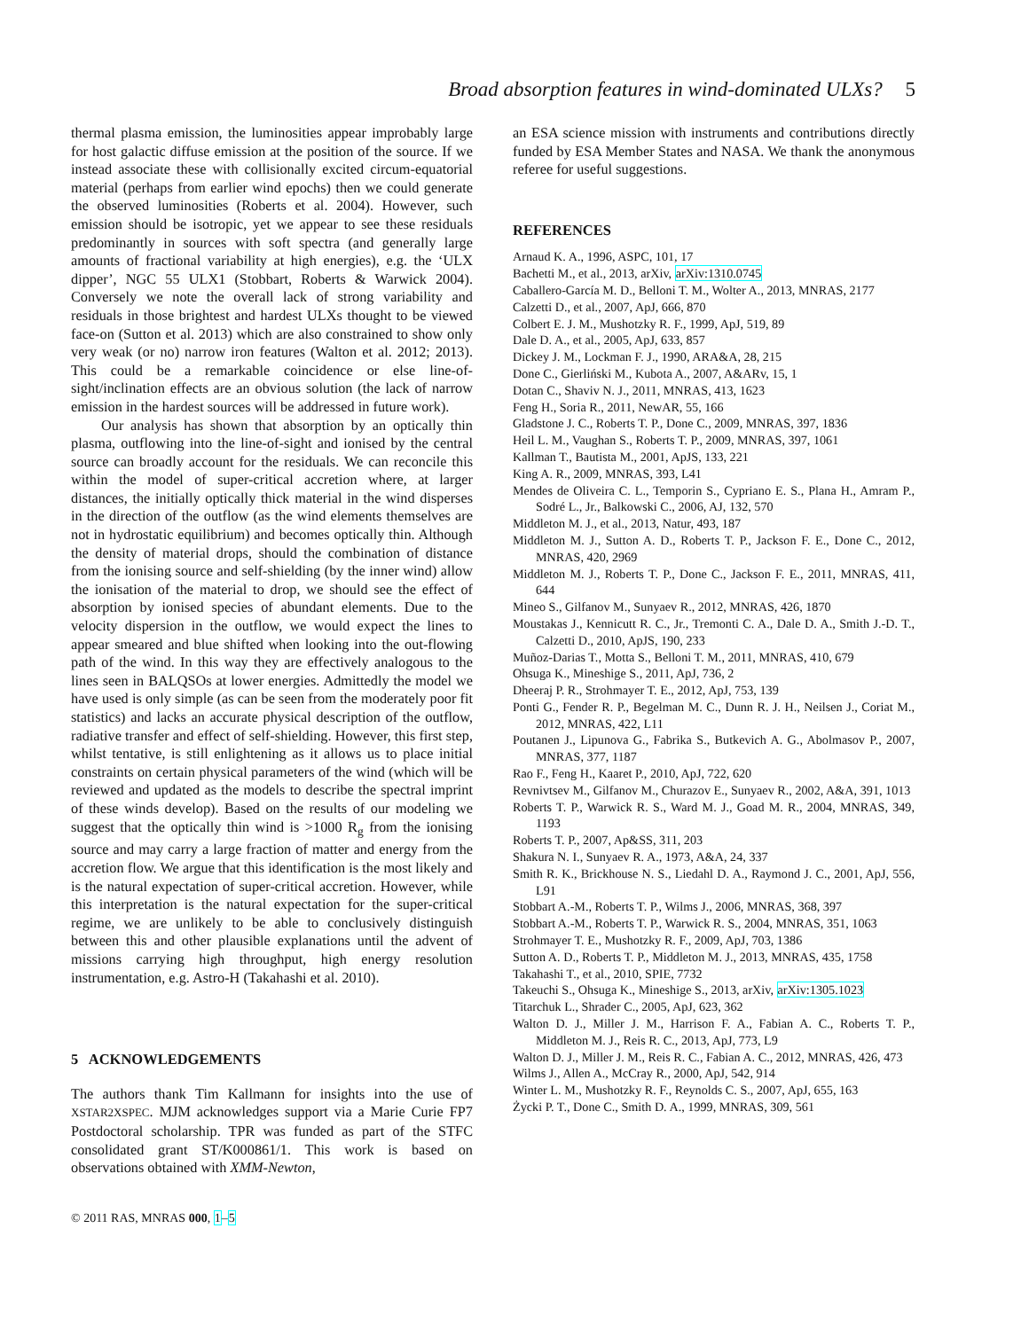Broad absorption features in wind-dominated ULXs? 5
thermal plasma emission, the luminosities appear improbably large for host galactic diffuse emission at the position of the source. If we instead associate these with collisionally excited circum-equatorial material (perhaps from earlier wind epochs) then we could generate the observed luminosities (Roberts et al. 2004). However, such emission should be isotropic, yet we appear to see these residuals predominantly in sources with soft spectra (and generally large amounts of fractional variability at high energies), e.g. the ‘ULX dipper’, NGC 55 ULX1 (Stobbart, Roberts & Warwick 2004). Conversely we note the overall lack of strong variability and residuals in those brightest and hardest ULXs thought to be viewed face-on (Sutton et al. 2013) which are also constrained to show only very weak (or no) narrow iron features (Walton et al. 2012; 2013). This could be a remarkable coincidence or else line-of-sight/inclination effects are an obvious solution (the lack of narrow emission in the hardest sources will be addressed in future work).
Our analysis has shown that absorption by an optically thin plasma, outflowing into the line-of-sight and ionised by the central source can broadly account for the residuals. We can reconcile this within the model of super-critical accretion where, at larger distances, the initially optically thick material in the wind disperses in the direction of the outflow (as the wind elements themselves are not in hydrostatic equilibrium) and becomes optically thin. Although the density of material drops, should the combination of distance from the ionising source and self-shielding (by the inner wind) allow the ionisation of the material to drop, we should see the effect of absorption by ionised species of abundant elements. Due to the velocity dispersion in the outflow, we would expect the lines to appear smeared and blue shifted when looking into the out-flowing path of the wind. In this way they are effectively analogous to the lines seen in BALQSOs at lower energies. Admittedly the model we have used is only simple (as can be seen from the moderately poor fit statistics) and lacks an accurate physical description of the outflow, radiative transfer and effect of self-shielding. However, this first step, whilst tentative, is still enlightening as it allows us to place initial constraints on certain physical parameters of the wind (which will be reviewed and updated as the models to describe the spectral imprint of these winds develop). Based on the results of our modeling we suggest that the optically thin wind is >1000 R<sub>g</sub> from the ionising source and may carry a large fraction of matter and energy from the accretion flow. We argue that this identification is the most likely and is the natural expectation of super-critical accretion. However, while this interpretation is the natural expectation for the super-critical regime, we are unlikely to be able to conclusively distinguish between this and other plausible explanations until the advent of missions carrying high throughput, high energy resolution instrumentation, e.g. Astro-H (Takahashi et al. 2010).
5 ACKNOWLEDGEMENTS
The authors thank Tim Kallmann for insights into the use of XSTAR2XSPEC. MJM acknowledges support via a Marie Curie FP7 Postdoctoral scholarship. TPR was funded as part of the STFC consolidated grant ST/K000861/1. This work is based on observations obtained with XMM-Newton,
an ESA science mission with instruments and contributions directly funded by ESA Member States and NASA. We thank the anonymous referee for useful suggestions.
REFERENCES
Arnaud K. A., 1996, ASPC, 101, 17
Bachetti M., et al., 2013, arXiv, arXiv:1310.0745
Caballero-García M. D., Belloni T. M., Wolter A., 2013, MNRAS, 2177
Calzetti D., et al., 2007, ApJ, 666, 870
Colbert E. J. M., Mushotzky R. F., 1999, ApJ, 519, 89
Dale D. A., et al., 2005, ApJ, 633, 857
Dickey J. M., Lockman F. J., 1990, ARA&A, 28, 215
Done C., Gierliński M., Kubota A., 2007, A&ARv, 15, 1
Dotan C., Shaviv N. J., 2011, MNRAS, 413, 1623
Feng H., Soria R., 2011, NewAR, 55, 166
Gladstone J. C., Roberts T. P., Done C., 2009, MNRAS, 397, 1836
Heil L. M., Vaughan S., Roberts T. P., 2009, MNRAS, 397, 1061
Kallman T., Bautista M., 2001, ApJS, 133, 221
King A. R., 2009, MNRAS, 393, L41
Mendes de Oliveira C. L., Temporin S., Cypriano E. S., Plana H., Amram P., Sodré L., Jr., Balkowski C., 2006, AJ, 132, 570
Middleton M. J., et al., 2013, Natur, 493, 187
Middleton M. J., Sutton A. D., Roberts T. P., Jackson F. E., Done C., 2012, MNRAS, 420, 2969
Middleton M. J., Roberts T. P., Done C., Jackson F. E., 2011, MNRAS, 411, 644
Mineo S., Gilfanov M., Sunyaev R., 2012, MNRAS, 426, 1870
Moustakas J., Kennicutt R. C., Jr., Tremonti C. A., Dale D. A., Smith J.-D. T., Calzetti D., 2010, ApJS, 190, 233
Muñoz-Darias T., Motta S., Belloni T. M., 2011, MNRAS, 410, 679
Ohsuga K., Mineshige S., 2011, ApJ, 736, 2
Dheeraj P. R., Strohmayer T. E., 2012, ApJ, 753, 139
Ponti G., Fender R. P., Begelman M. C., Dunn R. J. H., Neilsen J., Coriat M., 2012, MNRAS, 422, L11
Poutanen J., Lipunova G., Fabrika S., Butkevich A. G., Abolmasov P., 2007, MNRAS, 377, 1187
Rao F., Feng H., Kaaret P., 2010, ApJ, 722, 620
Revnivtsev M., Gilfanov M., Churazov E., Sunyaev R., 2002, A&A, 391, 1013
Roberts T. P., Warwick R. S., Ward M. J., Goad M. R., 2004, MNRAS, 349, 1193
Roberts T. P., 2007, Ap&SS, 311, 203
Shakura N. I., Sunyaev R. A., 1973, A&A, 24, 337
Smith R. K., Brickhouse N. S., Liedahl D. A., Raymond J. C., 2001, ApJ, 556, L91
Stobbart A.-M., Roberts T. P., Wilms J., 2006, MNRAS, 368, 397
Stobbart A.-M., Roberts T. P., Warwick R. S., 2004, MNRAS, 351, 1063
Strohmayer T. E., Mushotzky R. F., 2009, ApJ, 703, 1386
Sutton A. D., Roberts T. P., Middleton M. J., 2013, MNRAS, 435, 1758
Takahashi T., et al., 2010, SPIE, 7732
Takeuchi S., Ohsuga K., Mineshige S., 2013, arXiv, arXiv:1305.1023
Titarchuk L., Shrader C., 2005, ApJ, 623, 362
Walton D. J., Miller J. M., Harrison F. A., Fabian A. C., Roberts T. P., Middleton M. J., Reis R. C., 2013, ApJ, 773, L9
Walton D. J., Miller J. M., Reis R. C., Fabian A. C., 2012, MNRAS, 426, 473
Wilms J., Allen A., McCray R., 2000, ApJ, 542, 914
Winter L. M., Mushotzky R. F., Reynolds C. S., 2007, ApJ, 655, 163
Życki P. T., Done C., Smith D. A., 1999, MNRAS, 309, 561
© 2011 RAS, MNRAS 000, 1–5